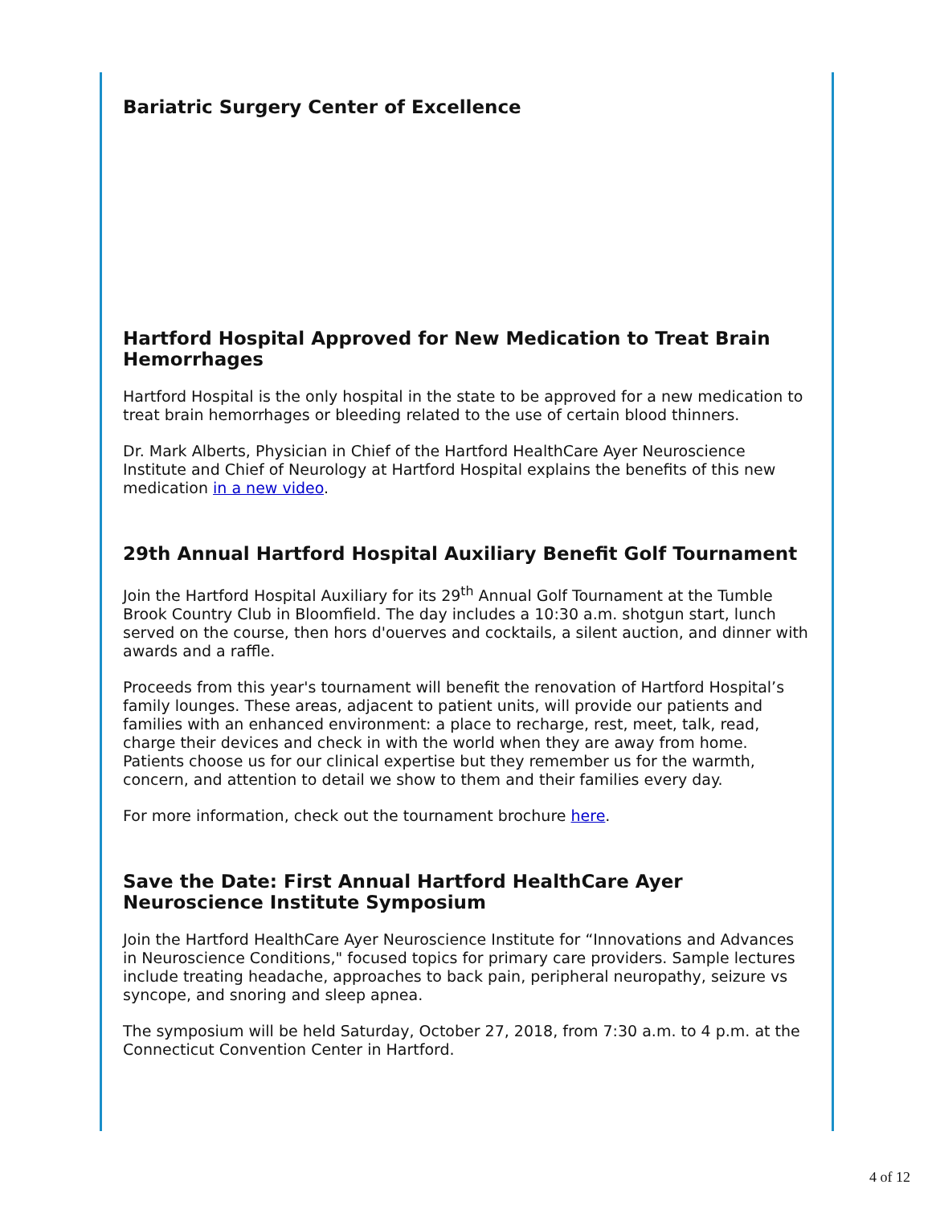Bariatric Surgery Center of Excellence
Hartford Hospital Approved for New Medication to Treat Brain Hemorrhages
Hartford Hospital is the only hospital in the state to be approved for a new medication to treat brain hemorrhages or bleeding related to the use of certain blood thinners.
Dr. Mark Alberts, Physician in Chief of the Hartford HealthCare Ayer Neuroscience Institute and Chief of Neurology at Hartford Hospital explains the benefits of this new medication in a new video.
29th Annual Hartford Hospital Auxiliary Benefit Golf Tournament
Join the Hartford Hospital Auxiliary for its 29<sup>th</sup> Annual Golf Tournament at the Tumble Brook Country Club in Bloomfield. The day includes a 10:30 a.m. shotgun start, lunch served on the course, then hors d'ouerves and cocktails, a silent auction, and dinner with awards and a raffle.
Proceeds from this year's tournament will benefit the renovation of Hartford Hospital’s family lounges. These areas, adjacent to patient units, will provide our patients and families with an enhanced environment: a place to recharge, rest, meet, talk, read, charge their devices and check in with the world when they are away from home. Patients choose us for our clinical expertise but they remember us for the warmth, concern, and attention to detail we show to them and their families every day.
For more information, check out the tournament brochure here.
Save the Date: First Annual Hartford HealthCare Ayer Neuroscience Institute Symposium
Join the Hartford HealthCare Ayer Neuroscience Institute for “Innovations and Advances in Neuroscience Conditions," focused topics for primary care providers. Sample lectures include treating headache, approaches to back pain, peripheral neuropathy, seizure vs syncope, and snoring and sleep apnea.
The symposium will be held Saturday, October 27, 2018, from 7:30 a.m. to 4 p.m. at the Connecticut Convention Center in Hartford.
4 of 12